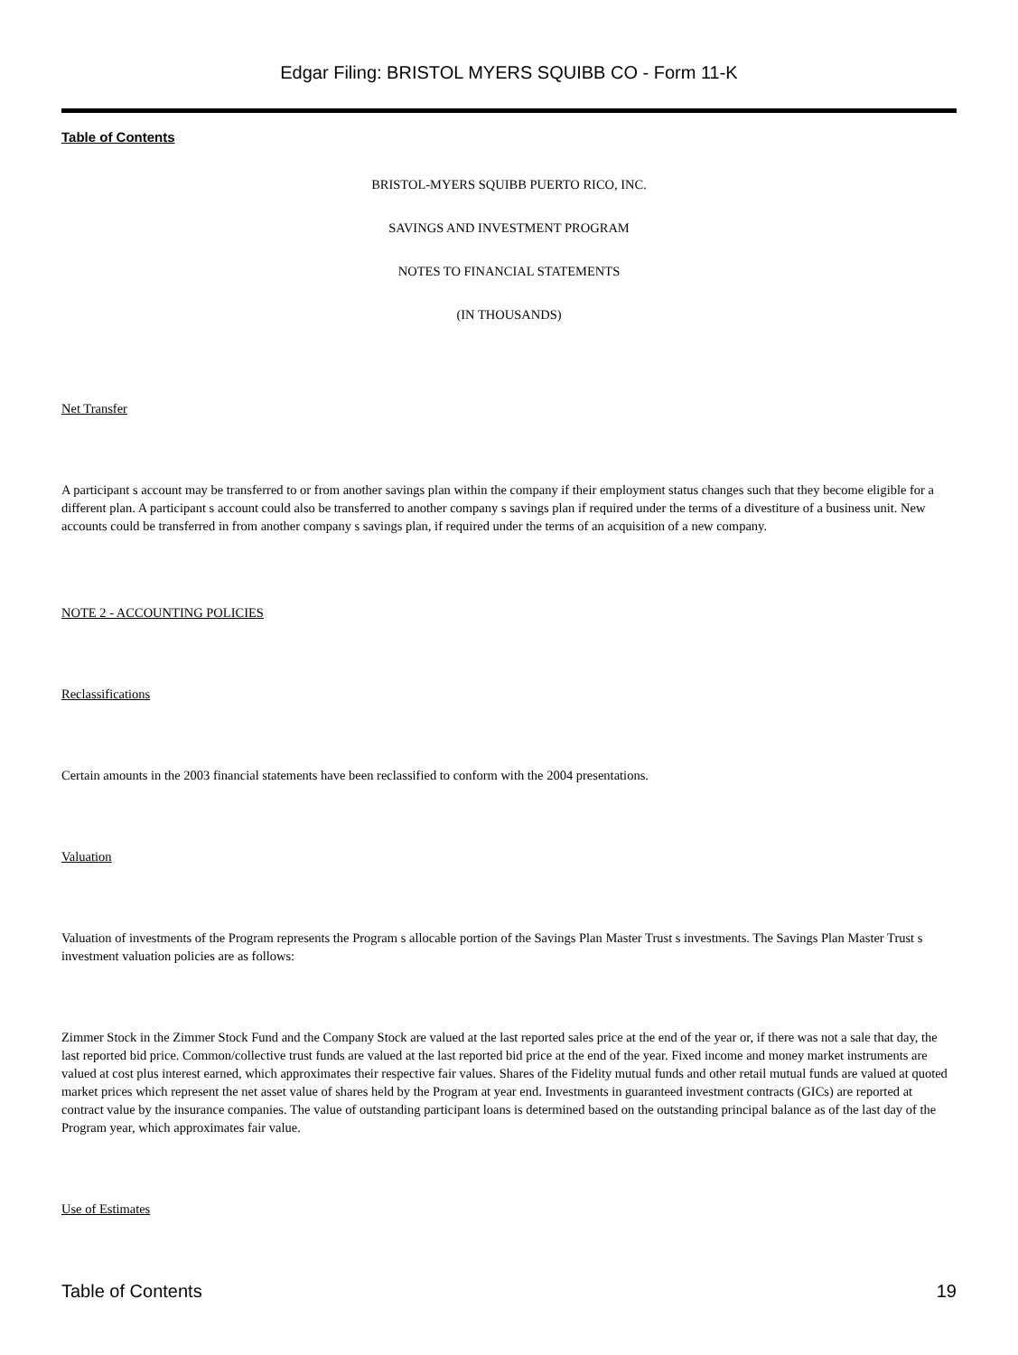Edgar Filing: BRISTOL MYERS SQUIBB CO - Form 11-K
Table of Contents
BRISTOL-MYERS SQUIBB PUERTO RICO, INC.
SAVINGS AND INVESTMENT PROGRAM
NOTES TO FINANCIAL STATEMENTS
(IN THOUSANDS)
Net Transfer
A participant s account may be transferred to or from another savings plan within the company if their employment status changes such that they become eligible for a different plan. A participant s account could also be transferred to another company s savings plan if required under the terms of a divestiture of a business unit. New accounts could be transferred in from another company s savings plan, if required under the terms of an acquisition of a new company.
NOTE 2 - ACCOUNTING POLICIES
Reclassifications
Certain amounts in the 2003 financial statements have been reclassified to conform with the 2004 presentations.
Valuation
Valuation of investments of the Program represents the Program s allocable portion of the Savings Plan Master Trust s investments. The Savings Plan Master Trust s investment valuation policies are as follows:
Zimmer Stock in the Zimmer Stock Fund and the Company Stock are valued at the last reported sales price at the end of the year or, if there was not a sale that day, the last reported bid price. Common/collective trust funds are valued at the last reported bid price at the end of the year. Fixed income and money market instruments are valued at cost plus interest earned, which approximates their respective fair values. Shares of the Fidelity mutual funds and other retail mutual funds are valued at quoted market prices which represent the net asset value of shares held by the Program at year end. Investments in guaranteed investment contracts (GICs) are reported at contract value by the insurance companies. The value of outstanding participant loans is determined based on the outstanding principal balance as of the last day of the Program year, which approximates fair value.
Use of Estimates
Table of Contents 19